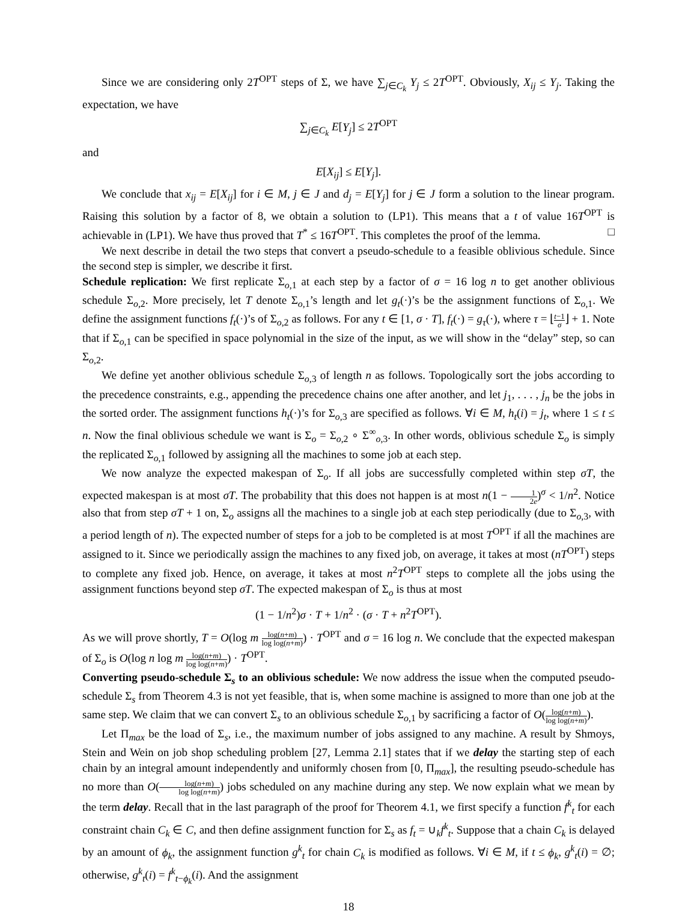Since we are considering only 2T<sup>OPT</sup> steps of Σ, we have ∑<sub>j∈C<sub>k</sub></sub> Y<sub>j</sub> ≤ 2T<sup>OPT</sup>. Obviously, X<sub>ij</sub> ≤ Y<sub>j</sub>. Taking the expectation, we have
∑<sub>j∈C<sub>k</sub></sub> E[Y<sub>j</sub>] ≤ 2T<sup>OPT</sup>
and
E[X<sub>ij</sub>] ≤ E[Y<sub>j</sub>].
We conclude that x<sub>ij</sub> = E[X<sub>ij</sub>] for i ∈ M, j ∈ J and d<sub>j</sub> = E[Y<sub>j</sub>] for j ∈ J form a solution to the linear program. Raising this solution by a factor of 8, we obtain a solution to (LP1). This means that a t of value 16T<sup>OPT</sup> is achievable in (LP1). We have thus proved that T<sup>*</sup> ≤ 16T<sup>OPT</sup>. This completes the proof of the lemma. □
We next describe in detail the two steps that convert a pseudo-schedule to a feasible oblivious schedule. Since the second step is simpler, we describe it first.
Schedule replication: We first replicate Σ<sub>o,1</sub> at each step by a factor of σ = 16 log n to get another oblivious schedule Σ<sub>o,2</sub>. More precisely, let T denote Σ<sub>o,1</sub>’s length and let g<sub>t</sub>(·)’s be the assignment functions of Σ<sub>o,1</sub>. We define the assignment functions f<sub>t</sub>(·)’s of Σ<sub>o,2</sub> as follows. For any t ∈ [1, σ · T], f<sub>t</sub>(·) = g<sub>τ</sub>(·), where τ = ⌊t−1 σ⌋ + 1. Note that if Σ<sub>o,1</sub> can be specified in space polynomial in the size of the input, as we will show in the “delay” step, so can Σ<sub>o,2</sub>.
We define yet another oblivious schedule Σ<sub>o,3</sub> of length n as follows. Topologically sort the jobs according to the precedence constraints, e.g., appending the precedence chains one after another, and let j<sub>1</sub>, . . . , j<sub>n</sub> be the jobs in the sorted order. The assignment functions h<sub>t</sub>(·)’s for Σ<sub>o,3</sub> are specified as follows. ∀i ∈ M, h<sub>t</sub>(i) = j<sub>t</sub>, where 1 ≤ t ≤ n. Now the final oblivious schedule we want is Σ<sub>o</sub> = Σ<sub>o,2</sub> ∘ Σ<sup>∞</sup><sub>o,3</sub>. In other words, oblivious schedule Σ<sub>o</sub> is simply the replicated Σ<sub>o,1</sub> followed by assigning all the machines to some job at each step.
We now analyze the expected makespan of Σ<sub>o</sub>. If all jobs are successfully completed within step σT, the expected makespan is at most σT. The probability that this does not happen is at most n(1 − 1 2e)<sup>σ</sup> < 1/n<sup>2</sup>. Notice also that from step σT + 1 on, Σ<sub>o</sub> assigns all the machines to a single job at each step periodically (due to Σ<sub>o,3</sub>, with a period length of n). The expected number of steps for a job to be completed is at most T<sup>OPT</sup> if all the machines are assigned to it. Since we periodically assign the machines to any fixed job, on average, it takes at most (nT<sup>OPT</sup>) steps to complete any fixed job. Hence, on average, it takes at most n<sup>2</sup>T<sup>OPT</sup> steps to complete all the jobs using the assignment functions beyond step σT. The expected makespan of Σ<sub>o</sub> is thus at most
(1 − 1/n<sup>2</sup>)σ · T + 1/n<sup>2</sup> · (σ · T + n<sup>2</sup>T<sup>OPT</sup>).
As we will prove shortly, T = O(log m log(n+m) log log(n+m)) · T<sup>OPT</sup> and σ = 16 log n. We conclude that the expected makespan of Σ<sub>o</sub> is O(log n log m log(n+m) log log(n+m)) · T<sup>OPT</sup>.
Converting pseudo-schedule Σ<sub>s</sub> to an oblivious schedule: We now address the issue when the computed pseudo-schedule Σ<sub>s</sub> from Theorem 4.3 is not yet feasible, that is, when some machine is assigned to more than one job at the same step. We claim that we can convert Σ<sub>s</sub> to an oblivious schedule Σ<sub>o,1</sub> by sacrificing a factor of O(log(n+m) log log(n+m)).
Let Π<sub>max</sub> be the load of Σ<sub>s</sub>, i.e., the maximum number of jobs assigned to any machine. A result by Shmoys, Stein and Wein on job shop scheduling problem [27, Lemma 2.1] states that if we delay the starting step of each chain by an integral amount independently and uniformly chosen from [0, Π<sub>max</sub>], the resulting pseudo-schedule has no more than O(log(n+m) log log(n+m)) jobs scheduled on any machine during any step. We now explain what we mean by the term delay. Recall that in the last paragraph of the proof for Theorem 4.1, we first specify a function f<sup>k</sup><sub>t</sub> for each constraint chain C<sub>k</sub> ∈ C, and then define assignment function for Σ<sub>s</sub> as f<sub>t</sub> = ∪<sub>k</sub>f<sup>k</sup><sub>t</sub>. Suppose that a chain C<sub>k</sub> is delayed by an amount of ϕ<sub>k</sub>, the assignment function g<sup>k</sup><sub>t</sub> for chain C<sub>k</sub> is modified as follows. ∀i ∈ M, if t ≤ ϕ<sub>k</sub>, g<sup>k</sup><sub>t</sub>(i) = ∅; otherwise, g<sup>k</sup><sub>t</sub>(i) = f<sup>k</sup><sub>t−ϕ<sub>k</sub></sub>(i). And the assignment
18